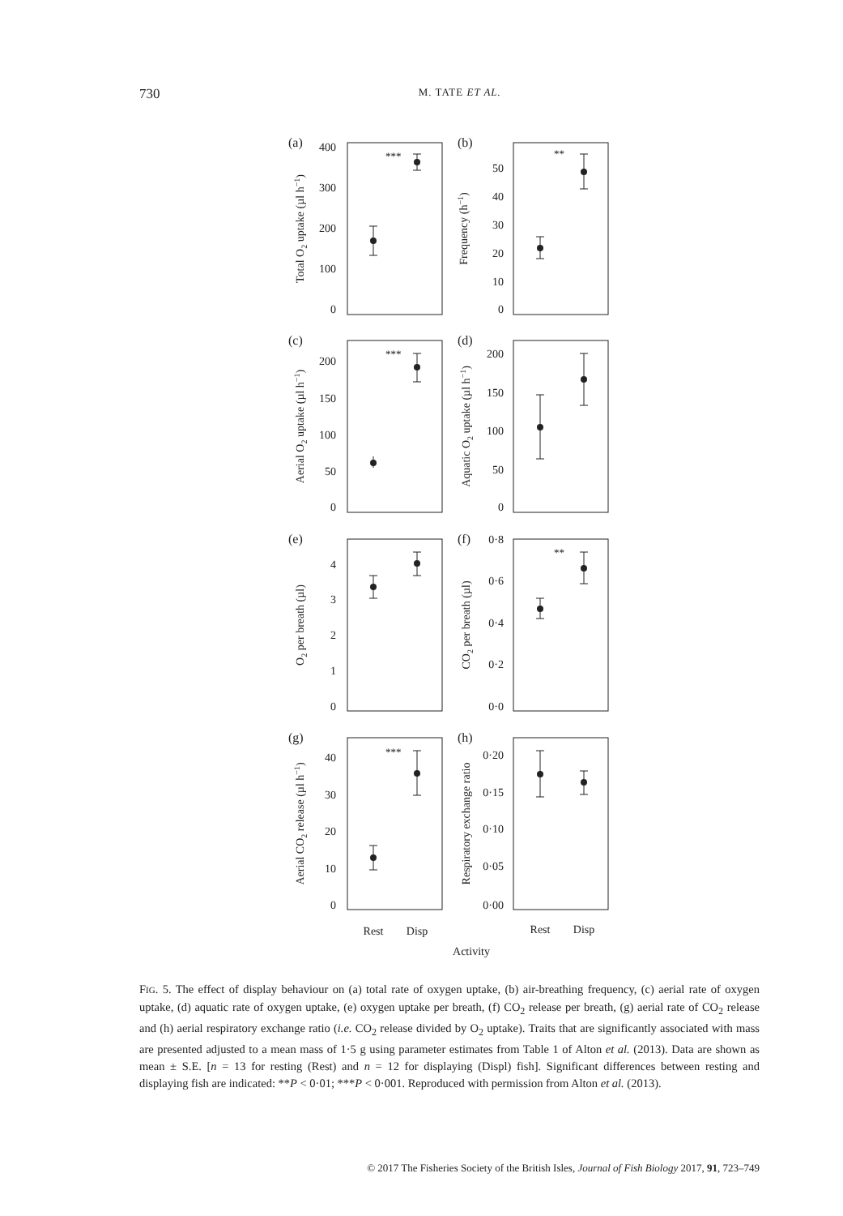730
M. TATE ET AL.
(a)
(b)
(c)
(d)
(e)
(f)
(g)
(h)
***
**
***
**
***
400
300
200
100
0
50
40
30
20
10
0
200
150
100
50
0
200
150
100
50
0
4
3
2
1
0
0·8
0·6
0·4
0·2
0·0
40
30
20
10
0
0·20
0·15
0·10
0·05
0·00
Rest
Disp
Rest
Disp
Activity
Total O2 uptake (µl h−1)
Frequency (h−1)
Aerial O2 uptake (µl h−1)
Aquatic O2 uptake (µl h−1)
O2 per breath (µl)
CO2 per breath (µl)
Aerial CO2 release (µl h−1)
Respiratory exchange ratio
FIG. 5. The effect of display behaviour on (a) total rate of oxygen uptake, (b) air-breathing frequency, (c) aerial rate of oxygen uptake, (d) aquatic rate of oxygen uptake, (e) oxygen uptake per breath, (f) CO<sub>2</sub> release per breath, (g) aerial rate of CO<sub>2</sub> release and (h) aerial respiratory exchange ratio (i.e. CO<sub>2</sub> release divided by O<sub>2</sub> uptake). Traits that are significantly associated with mass are presented adjusted to a mean mass of 1·5 g using parameter estimates from Table 1 of Alton et al. (2013). Data are shown as mean ± S.E. [n = 13 for resting (Rest) and n = 12 for displaying (Displ) fish]. Significant differences between resting and displaying fish are indicated: **P < 0·01; ***P < 0·001. Reproduced with permission from Alton et al. (2013).
© 2017 The Fisheries Society of the British Isles, Journal of Fish Biology 2017, 91, 723–749